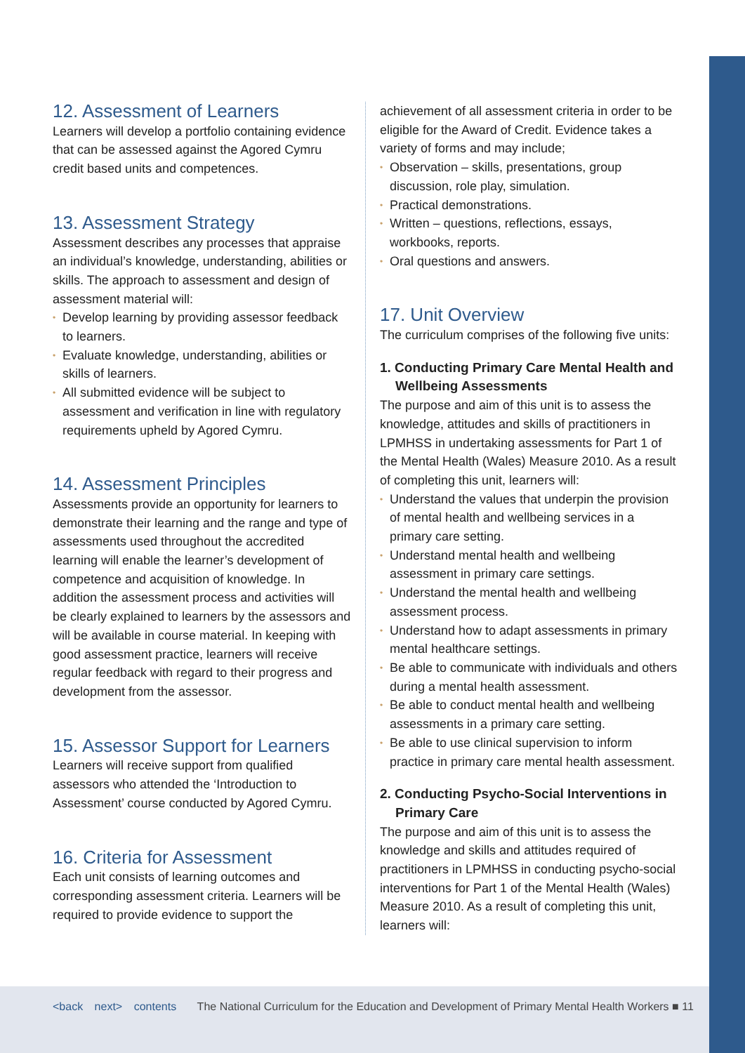12. Assessment of Learners
Learners will develop a portfolio containing evidence that can be assessed against the Agored Cymru credit based units and competences.
13. Assessment Strategy
Assessment describes any processes that appraise an individual’s knowledge, understanding, abilities or skills. The approach to assessment and design of assessment material will:
• Develop learning by providing assessor feedback to learners.
• Evaluate knowledge, understanding, abilities or skills of learners.
• All submitted evidence will be subject to assessment and verification in line with regulatory requirements upheld by Agored Cymru.
14. Assessment Principles
Assessments provide an opportunity for learners to demonstrate their learning and the range and type of assessments used throughout the accredited learning will enable the learner’s development of competence and acquisition of knowledge. In addition the assessment process and activities will be clearly explained to learners by the assessors and will be available in course material. In keeping with good assessment practice, learners will receive regular feedback with regard to their progress and development from the assessor.
15. Assessor Support for Learners
Learners will receive support from qualified assessors who attended the ‘Introduction to Assessment’ course conducted by Agored Cymru.
16. Criteria for Assessment
Each unit consists of learning outcomes and corresponding assessment criteria. Learners will be required to provide evidence to support the
achievement of all assessment criteria in order to be eligible for the Award of Credit. Evidence takes a variety of forms and may include;
• Observation – skills, presentations, group discussion, role play, simulation.
• Practical demonstrations.
• Written – questions, reflections, essays, workbooks, reports.
• Oral questions and answers.
17. Unit Overview
The curriculum comprises of the following five units:
1. Conducting Primary Care Mental Health and Wellbeing Assessments
The purpose and aim of this unit is to assess the knowledge, attitudes and skills of practitioners in LPMHSS in undertaking assessments for Part 1 of the Mental Health (Wales) Measure 2010. As a result of completing this unit, learners will:
• Understand the values that underpin the provision of mental health and wellbeing services in a primary care setting.
• Understand mental health and wellbeing assessment in primary care settings.
• Understand the mental health and wellbeing assessment process.
• Understand how to adapt assessments in primary mental healthcare settings.
• Be able to communicate with individuals and others during a mental health assessment.
• Be able to conduct mental health and wellbeing assessments in a primary care setting.
• Be able to use clinical supervision to inform practice in primary care mental health assessment.
2. Conducting Psycho-Social Interventions in Primary Care
The purpose and aim of this unit is to assess the knowledge and skills and attitudes required of practitioners in LPMHSS in conducting psycho-social interventions for Part 1 of the Mental Health (Wales) Measure 2010. As a result of completing this unit, learners will:
<back next> contents The National Curriculum for the Education and Development of Primary Mental Health Workers ■ 11